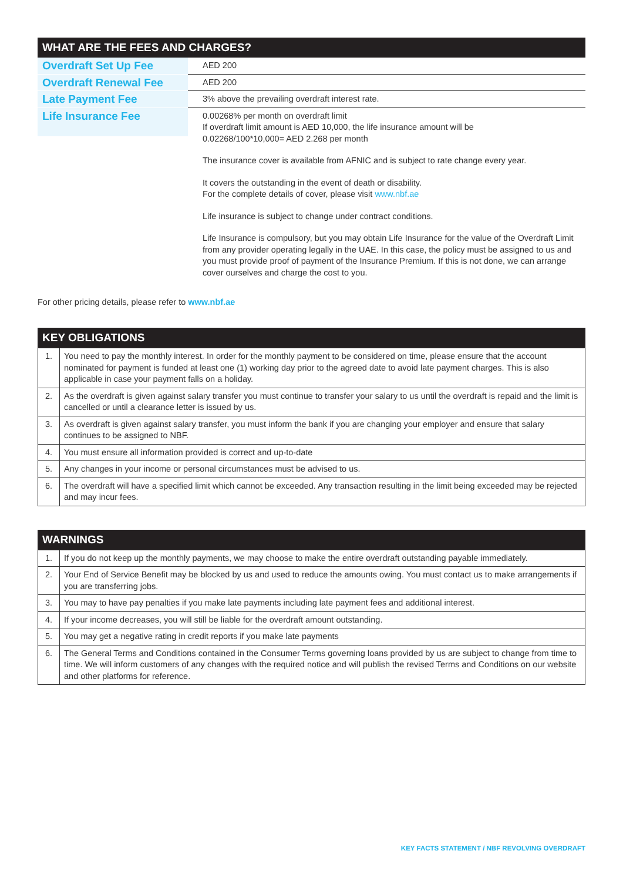WHAT ARE THE FEES AND CHARGES?
| Overdraft Set Up Fee | AED 200 |
| Overdraft Renewal Fee | AED 200 |
| Late Payment Fee | 3% above the prevailing overdraft interest rate. |
| Life Insurance Fee | 0.00268% per month on overdraft limit If overdraft limit amount is AED 10,000, the life insurance amount will be 0.02268/100*10,000= AED 2.268 per month The insurance cover is available from AFNIC and is subject to rate change every year. It covers the outstanding in the event of death or disability. For the complete details of cover, please visit www.nbf.ae Life insurance is subject to change under contract conditions. Life Insurance is compulsory, but you may obtain Life Insurance for the value of the Overdraft Limit from any provider operating legally in the UAE. In this case, the policy must be assigned to us and you must provide proof of payment of the Insurance Premium. If this is not done, we can arrange cover ourselves and charge the cost to you. |
For other pricing details, please refer to www.nbf.ae
KEY OBLIGATIONS
| 1. | You need to pay the monthly interest. In order for the monthly payment to be considered on time, please ensure that the account nominated for payment is funded at least one (1) working day prior to the agreed date to avoid late payment charges. This is also applicable in case your payment falls on a holiday. |
| 2. | As the overdraft is given against salary transfer you must continue to transfer your salary to us until the overdraft is repaid and the limit is cancelled or until a clearance letter is issued by us. |
| 3. | As overdraft is given against salary transfer, you must inform the bank if you are changing your employer and ensure that salary continues to be assigned to NBF. |
| 4. | You must ensure all information provided is correct and up-to-date |
| 5. | Any changes in your income or personal circumstances must be advised to us. |
| 6. | The overdraft will have a specified limit which cannot be exceeded. Any transaction resulting in the limit being exceeded may be rejected and may incur fees. |
WARNINGS
| 1. | If you do not keep up the monthly payments, we may choose to make the entire overdraft outstanding payable immediately. |
| 2. | Your End of Service Benefit may be blocked by us and used to reduce the amounts owing. You must contact us to make arrangements if you are transferring jobs. |
| 3. | You may to have pay penalties if you make late payments including late payment fees and additional interest. |
| 4. | If your income decreases, you will still be liable for the overdraft amount outstanding. |
| 5. | You may get a negative rating in credit reports if you make late payments |
| 6. | The General Terms and Conditions contained in the Consumer Terms governing loans provided by us are subject to change from time to time. We will inform customers of any changes with the required notice and will publish the revised Terms and Conditions on our website and other platforms for reference. |
KEY FACTS STATEMENT / NBF REVOLVING OVERDRAFT